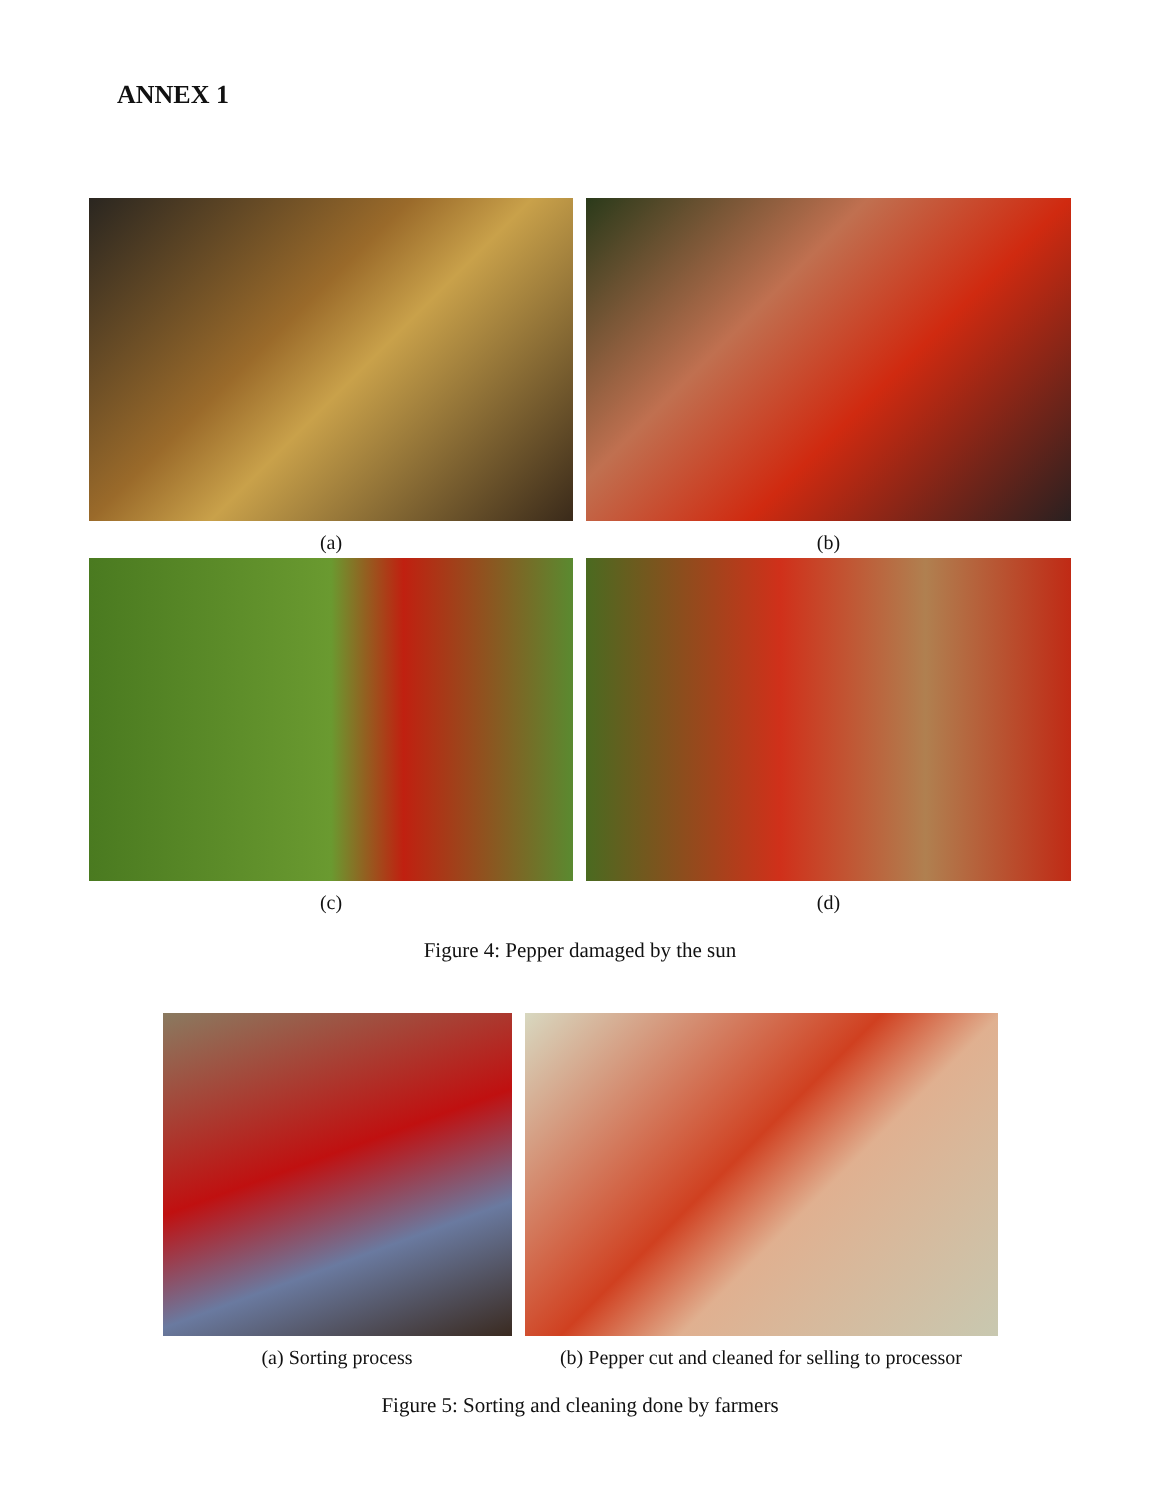ANNEX 1
(a) (b)
(c) (d)
Figure 4: Pepper damaged by the sun
(a) Sorting process (b) Pepper cut and cleaned for selling to processor
Figure 5: Sorting and cleaning done by farmers